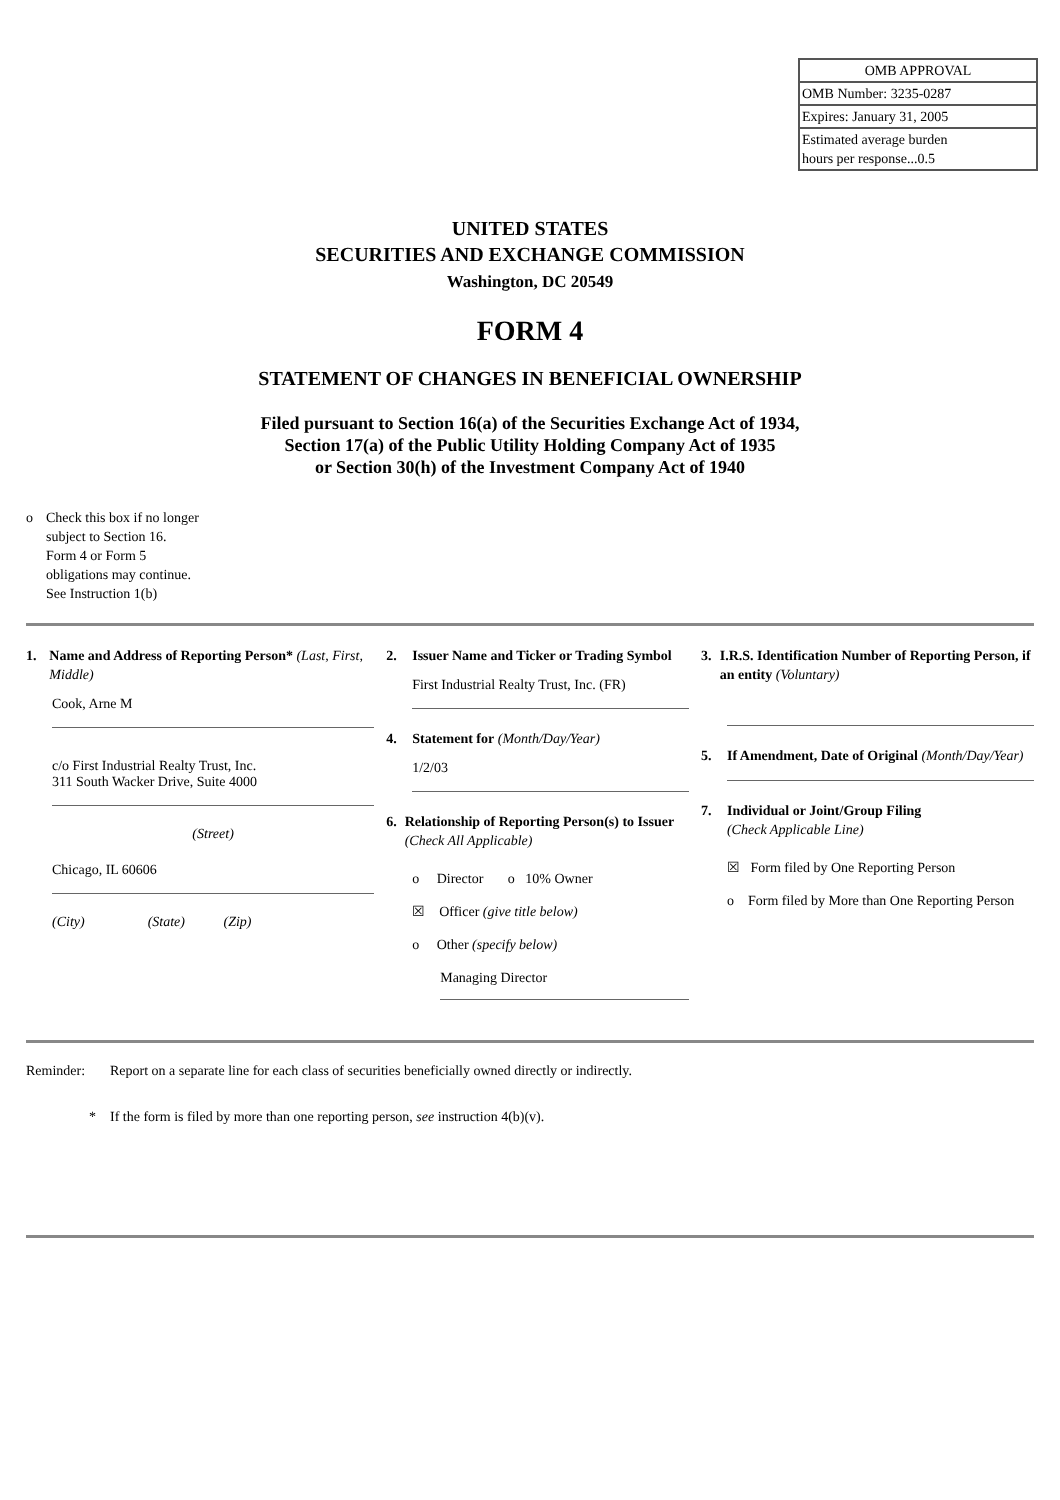| OMB APPROVAL |
| OMB Number: 3235-0287 |
| Expires: January 31, 2005 |
| Estimated average burden hours per response...0.5 |
UNITED STATES
SECURITIES AND EXCHANGE COMMISSION
Washington, DC 20549
FORM 4
STATEMENT OF CHANGES IN BENEFICIAL OWNERSHIP
Filed pursuant to Section 16(a) of the Securities Exchange Act of 1934,
Section 17(a) of the Public Utility Holding Company Act of 1935
or Section 30(h) of the Investment Company Act of 1940
o Check this box if no longer
subject to Section 16.
Form 4 or Form 5
obligations may continue.
See Instruction 1(b)
1. Name and Address of Reporting Person* (Last, First, Middle)
Cook, Arne M
c/o First Industrial Realty Trust, Inc.
311 South Wacker Drive, Suite 4000
(Street)
Chicago, IL 60606
(City) (State) (Zip)
2. Issuer Name and Ticker or Trading Symbol
First Industrial Realty Trust, Inc. (FR)
4. Statement for (Month/Day/Year)
1/2/03
6. Relationship of Reporting Person(s) to Issuer (Check All Applicable)
o Director o 10% Owner
☒ Officer (give title below)
o Other (specify below)
Managing Director
3. I.R.S. Identification Number of Reporting Person, if an entity (Voluntary)
5. If Amendment, Date of Original (Month/Day/Year)
7. Individual or Joint/Group Filing
(Check Applicable Line)
☒ Form filed by One Reporting Person
o Form filed by More than One Reporting Person
Reminder: Report on a separate line for each class of securities beneficially owned directly or indirectly.
* If the form is filed by more than one reporting person, see instruction 4(b)(v).